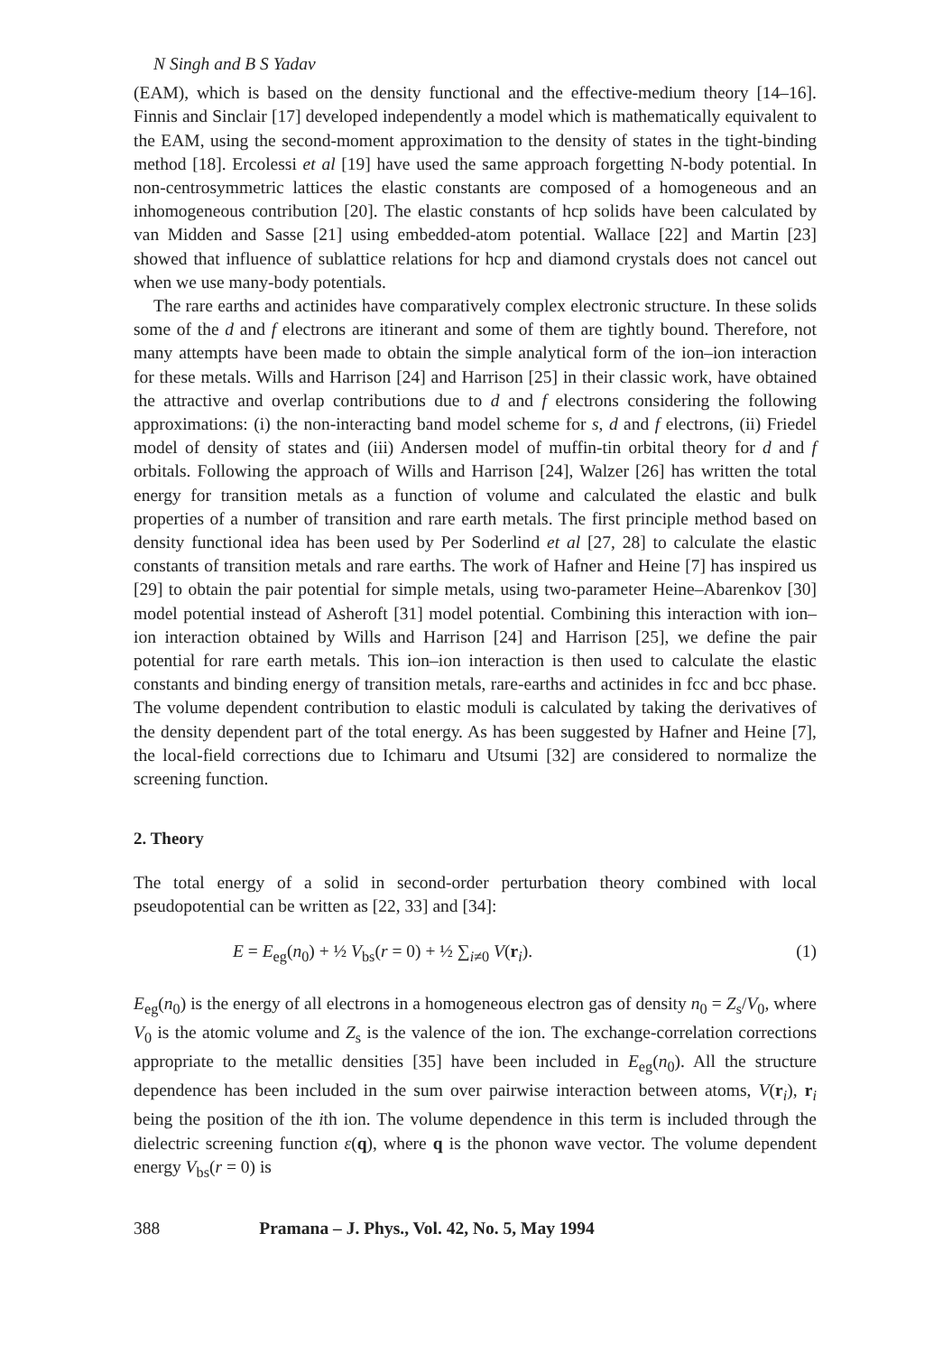N Singh and B S Yadav
(EAM), which is based on the density functional and the effective-medium theory [14–16]. Finnis and Sinclair [17] developed independently a model which is mathematically equivalent to the EAM, using the second-moment approximation to the density of states in the tight-binding method [18]. Ercolessi et al [19] have used the same approach forgetting N-body potential. In non-centrosymmetric lattices the elastic constants are composed of a homogeneous and an inhomogeneous contribution [20]. The elastic constants of hcp solids have been calculated by van Midden and Sasse [21] using embedded-atom potential. Wallace [22] and Martin [23] showed that influence of sublattice relations for hcp and diamond crystals does not cancel out when we use many-body potentials.
The rare earths and actinides have comparatively complex electronic structure. In these solids some of the d and f electrons are itinerant and some of them are tightly bound. Therefore, not many attempts have been made to obtain the simple analytical form of the ion–ion interaction for these metals. Wills and Harrison [24] and Harrison [25] in their classic work, have obtained the attractive and overlap contributions due to d and f electrons considering the following approximations: (i) the non-interacting band model scheme for s, d and f electrons, (ii) Friedel model of density of states and (iii) Andersen model of muffin-tin orbital theory for d and f orbitals. Following the approach of Wills and Harrison [24], Walzer [26] has written the total energy for transition metals as a function of volume and calculated the elastic and bulk properties of a number of transition and rare earth metals. The first principle method based on density functional idea has been used by Per Soderlind et al [27, 28] to calculate the elastic constants of transition metals and rare earths. The work of Hafner and Heine [7] has inspired us [29] to obtain the pair potential for simple metals, using two-parameter Heine–Abarenkov [30] model potential instead of Asheroft [31] model potential. Combining this interaction with ion–ion interaction obtained by Wills and Harrison [24] and Harrison [25], we define the pair potential for rare earth metals. This ion–ion interaction is then used to calculate the elastic constants and binding energy of transition metals, rare-earths and actinides in fcc and bcc phase. The volume dependent contribution to elastic moduli is calculated by taking the derivatives of the density dependent part of the total energy. As has been suggested by Hafner and Heine [7], the local-field corrections due to Ichimaru and Utsumi [32] are considered to normalize the screening function.
2. Theory
The total energy of a solid in second-order perturbation theory combined with local pseudopotential can be written as [22, 33] and [34]:
E = E<sub>eg</sub>(n<sub>0</sub>) + ½ V<sub>bs</sub>(r = 0) + ½ ∑<sub>i≠0</sub> V(r<sub>i</sub>). (1)
E<sub>eg</sub>(n<sub>0</sub>) is the energy of all electrons in a homogeneous electron gas of density n<sub>0</sub> = Z<sub>s</sub>/V<sub>0</sub>, where V<sub>0</sub> is the atomic volume and Z<sub>s</sub> is the valence of the ion. The exchange-correlation corrections appropriate to the metallic densities [35] have been included in E<sub>eg</sub>(n<sub>0</sub>). All the structure dependence has been included in the sum over pairwise interaction between atoms, V(r<sub>i</sub>), r<sub>i</sub> being the position of the ith ion. The volume dependence in this term is included through the dielectric screening function ε(q), where q is the phonon wave vector. The volume dependent energy V<sub>bs</sub>(r = 0) is
388 Pramana – J. Phys., Vol. 42, No. 5, May 1994